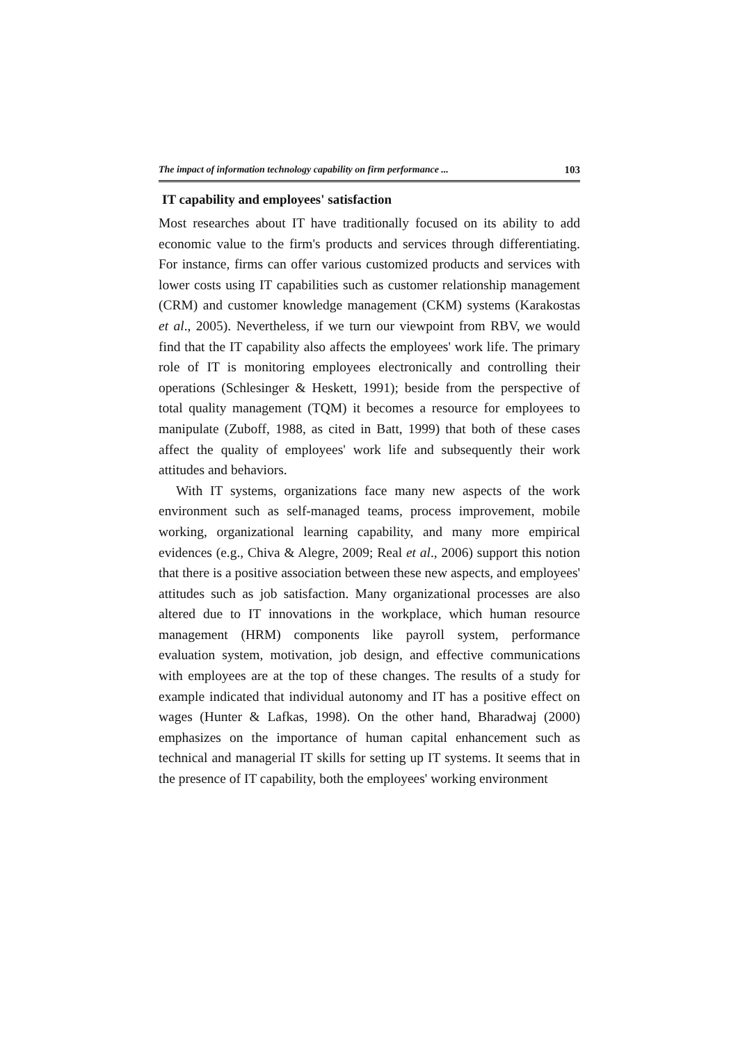The impact of information technology capability on firm performance ... 103
IT capability and employees' satisfaction
Most researches about IT have traditionally focused on its ability to add economic value to the firm's products and services through differentiating. For instance, firms can offer various customized products and services with lower costs using IT capabilities such as customer relationship management (CRM) and customer knowledge management (CKM) systems (Karakostas et al., 2005). Nevertheless, if we turn our viewpoint from RBV, we would find that the IT capability also affects the employees' work life. The primary role of IT is monitoring employees electronically and controlling their operations (Schlesinger & Heskett, 1991); beside from the perspective of total quality management (TQM) it becomes a resource for employees to manipulate (Zuboff, 1988, as cited in Batt, 1999) that both of these cases affect the quality of employees' work life and subsequently their work attitudes and behaviors.
With IT systems, organizations face many new aspects of the work environment such as self-managed teams, process improvement, mobile working, organizational learning capability, and many more empirical evidences (e.g., Chiva & Alegre, 2009; Real et al., 2006) support this notion that there is a positive association between these new aspects, and employees' attitudes such as job satisfaction. Many organizational processes are also altered due to IT innovations in the workplace, which human resource management (HRM) components like payroll system, performance evaluation system, motivation, job design, and effective communications with employees are at the top of these changes. The results of a study for example indicated that individual autonomy and IT has a positive effect on wages (Hunter & Lafkas, 1998). On the other hand, Bharadwaj (2000) emphasizes on the importance of human capital enhancement such as technical and managerial IT skills for setting up IT systems. It seems that in the presence of IT capability, both the employees' working environment